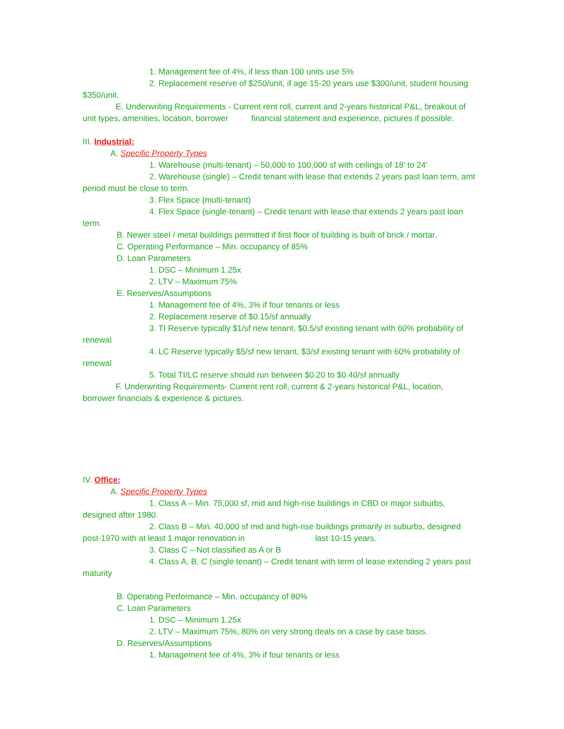1. Management fee of 4%, if less than 100 units use 5%
2. Replacement reserve of $250/unit, if age 15-20 years use $300/unit, student housing
$350/unit.
E. Underwriting Requirements - Current rent roll, current and 2-years historical P&L, breakout of
unit types, amenities, location, borrower financial statement and experience, pictures if possible.
III. Industrial:
A. Specific Property Types
1. Warehouse (multi-tenant) – 50,000 to 100,000 sf with ceilings of 18’ to 24’
2. Warehouse (single) – Credit tenant with lease that extends 2 years past loan term, amt
period must be close to term.
3. Flex Space (multi-tenant)
4. Flex Space (single-tenant) – Credit tenant with lease that extends 2 years past loan
term.
B. Newer steel / metal buildings permitted if first floor of building is built of brick / mortar.
C. Operating Performance – Min. occupancy of 85%
D. Loan Parameters
1. DSC – Minimum 1.25x
2. LTV – Maximum 75%
E. Reserves/Assumptions
1. Management fee of 4%, 3% if four tenants or less
2. Replacement reserve of $0.15/sf annually
3. TI Reserve typically $1/sf new tenant, $0.5/sf existing tenant with 60% probability of
renewal
4. LC Reserve typically $5/sf new tenant, $3/sf existing tenant with 60% probability of
renewal
5. Total TI/LC reserve should run between $0.20 to $0.40/sf annually
F. Underwriting Requirements- Current rent roll, current & 2-years historical P&L, location,
borrower financials & experience & pictures.
IV. Office:
A. Specific Property Types
1. Class A – Min. 75,000 sf, mid and high-rise buildings in CBD or major suburbs,
designed after 1980.
2. Class B – Min. 40,000 sf mid and high-rise buildings primarily in suburbs, designed
post-1970 with at least 1 major renovation in last 10-15 years.
3. Class C – Not classified as A or B
4. Class A, B, C (single tenant) – Credit tenant with term of lease extending 2 years past
maturity
B. Operating Performance – Min. occupancy of 80%
C. Loan Parameters
1. DSC – Minimum 1.25x
2. LTV – Maximum 75%, 80% on very strong deals on a case by case basis.
D. Reserves/Assumptions
1. Management fee of 4%, 3% if four tenants or less